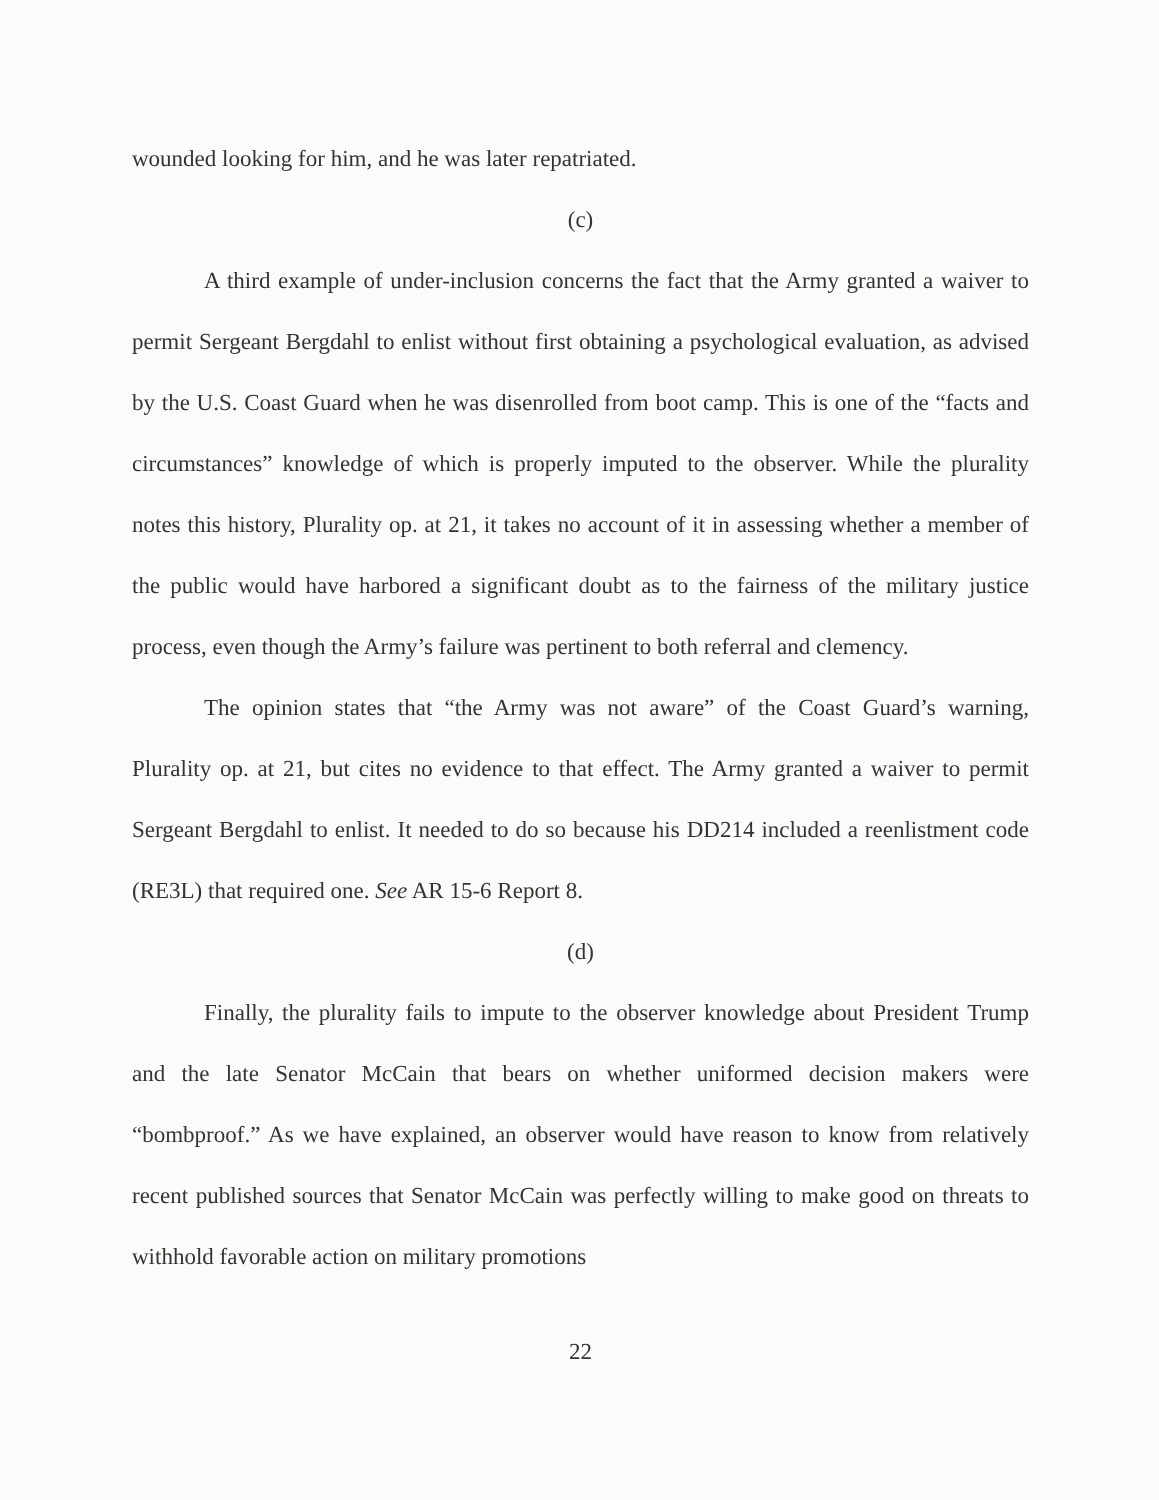wounded looking for him, and he was later repatriated.
(c)
A third example of under-inclusion concerns the fact that the Army granted a waiver to permit Sergeant Bergdahl to enlist without first obtaining a psychological evaluation, as advised by the U.S. Coast Guard when he was disenrolled from boot camp. This is one of the “facts and circumstances” knowledge of which is properly imputed to the observer. While the plurality notes this history, Plurality op. at 21, it takes no account of it in assessing whether a member of the public would have harbored a significant doubt as to the fairness of the military justice process, even though the Army’s failure was pertinent to both referral and clemency.
The opinion states that “the Army was not aware” of the Coast Guard’s warning, Plurality op. at 21, but cites no evidence to that effect. The Army granted a waiver to permit Sergeant Bergdahl to enlist. It needed to do so because his DD214 included a reenlistment code (RE3L) that required one. See AR 15-6 Report 8.
(d)
Finally, the plurality fails to impute to the observer knowledge about President Trump and the late Senator McCain that bears on whether uniformed decision makers were “bombproof.” As we have explained, an observer would have reason to know from relatively recent published sources that Senator McCain was perfectly willing to make good on threats to withhold favorable action on military promotions
22